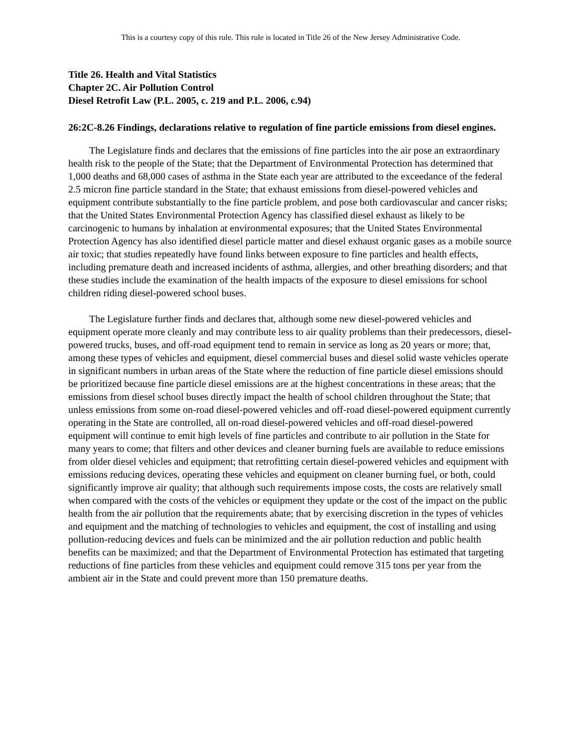This is a courtesy copy of this rule. This rule is located in Title 26 of the New Jersey Administrative Code.
Title 26. Health and Vital Statistics
Chapter 2C. Air Pollution Control
Diesel Retrofit Law (P.L. 2005, c. 219 and P.L. 2006, c.94)
26:2C-8.26 Findings, declarations relative to regulation of fine particle emissions from diesel engines.
The Legislature finds and declares that the emissions of fine particles into the air pose an extraordinary health risk to the people of the State; that the Department of Environmental Protection has determined that 1,000 deaths and 68,000 cases of asthma in the State each year are attributed to the exceedance of the federal 2.5 micron fine particle standard in the State; that exhaust emissions from diesel-powered vehicles and equipment contribute substantially to the fine particle problem, and pose both cardiovascular and cancer risks; that the United States Environmental Protection Agency has classified diesel exhaust as likely to be carcinogenic to humans by inhalation at environmental exposures; that the United States Environmental Protection Agency has also identified diesel particle matter and diesel exhaust organic gases as a mobile source air toxic; that studies repeatedly have found links between exposure to fine particles and health effects, including premature death and increased incidents of asthma, allergies, and other breathing disorders; and that these studies include the examination of the health impacts of the exposure to diesel emissions for school children riding diesel-powered school buses.
The Legislature further finds and declares that, although some new diesel-powered vehicles and equipment operate more cleanly and may contribute less to air quality problems than their predecessors, diesel-powered trucks, buses, and off-road equipment tend to remain in service as long as 20 years or more; that, among these types of vehicles and equipment, diesel commercial buses and diesel solid waste vehicles operate in significant numbers in urban areas of the State where the reduction of fine particle diesel emissions should be prioritized because fine particle diesel emissions are at the highest concentrations in these areas; that the emissions from diesel school buses directly impact the health of school children throughout the State; that unless emissions from some on-road diesel-powered vehicles and off-road diesel-powered equipment currently operating in the State are controlled, all on-road diesel-powered vehicles and off-road diesel-powered equipment will continue to emit high levels of fine particles and contribute to air pollution in the State for many years to come; that filters and other devices and cleaner burning fuels are available to reduce emissions from older diesel vehicles and equipment; that retrofitting certain diesel-powered vehicles and equipment with emissions reducing devices, operating these vehicles and equipment on cleaner burning fuel, or both, could significantly improve air quality; that although such requirements impose costs, the costs are relatively small when compared with the costs of the vehicles or equipment they update or the cost of the impact on the public health from the air pollution that the requirements abate; that by exercising discretion in the types of vehicles and equipment and the matching of technologies to vehicles and equipment, the cost of installing and using pollution-reducing devices and fuels can be minimized and the air pollution reduction and public health benefits can be maximized; and that the Department of Environmental Protection has estimated that targeting reductions of fine particles from these vehicles and equipment could remove 315 tons per year from the ambient air in the State and could prevent more than 150 premature deaths.